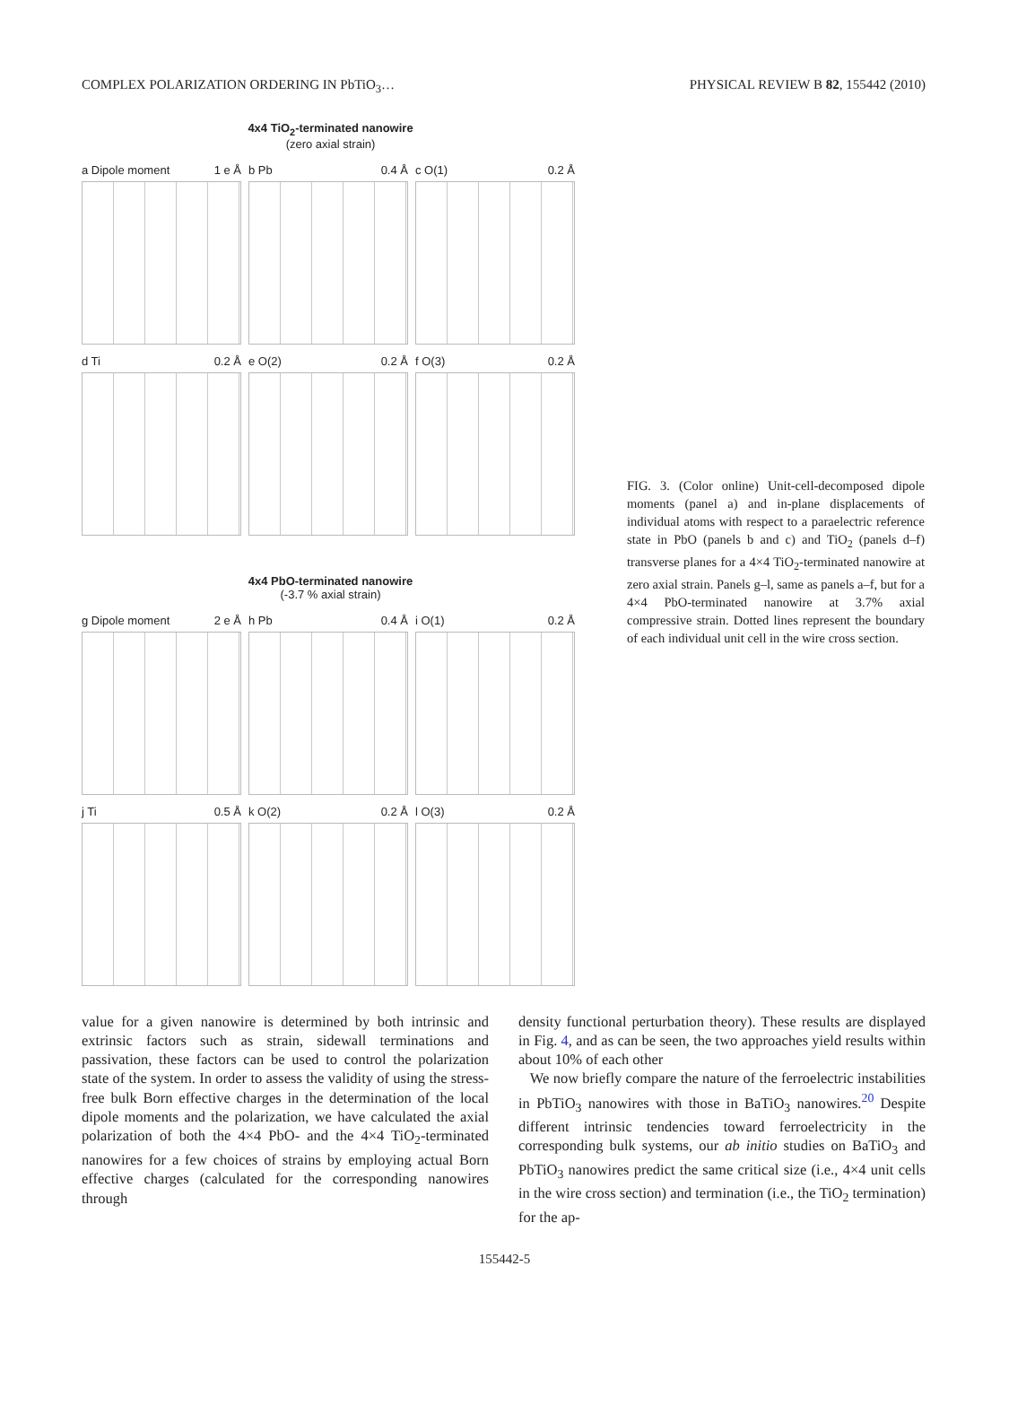COMPLEX POLARIZATION ORDERING IN PbTiO<sub>3</sub>… PHYSICAL REVIEW B 82, 155442 (2010)
4x4 TiO<sub>2</sub>-terminated nanowire
(zero axial strain)
a Dipole moment 1 e Å
b Pb 0.4 Å
c O(1) 0.2 Å
d Ti 0.2 Å
e O(2) 0.2 Å
f O(3) 0.2 Å
4x4 PbO-terminated nanowire
(-3.7 % axial strain)
g Dipole moment 2 e Å
h Pb 0.4 Å
i O(1) 0.2 Å
j Ti 0.5 Å
k O(2) 0.2 Å
l O(3) 0.2 Å
FIG. 3. (Color online) Unit-cell-decomposed dipole moments (panel a) and in-plane displacements of individual atoms with respect to a paraelectric reference state in PbO (panels b and c) and TiO<sub>2</sub> (panels d–f) transverse planes for a 4×4 TiO<sub>2</sub>-terminated nanowire at zero axial strain. Panels g–l, same as panels a–f, but for a 4×4 PbO-terminated nanowire at 3.7% axial compressive strain. Dotted lines represent the boundary of each individual unit cell in the wire cross section.
value for a given nanowire is determined by both intrinsic and extrinsic factors such as strain, sidewall terminations and passivation, these factors can be used to control the polarization state of the system. In order to assess the validity of using the stress-free bulk Born effective charges in the determination of the local dipole moments and the polarization, we have calculated the axial polarization of both the 4×4 PbO- and the 4×4 TiO<sub>2</sub>-terminated nanowires for a few choices of strains by employing actual Born effective charges (calculated for the corresponding nanowires through
density functional perturbation theory). These results are displayed in Fig. 4, and as can be seen, the two approaches yield results within about 10% of each other
We now briefly compare the nature of the ferroelectric instabilities in PbTiO<sub>3</sub> nanowires with those in BaTiO<sub>3</sub> nanowires.<sup>20</sup> Despite different intrinsic tendencies toward ferroelectricity in the corresponding bulk systems, our ab initio studies on BaTiO<sub>3</sub> and PbTiO<sub>3</sub> nanowires predict the same critical size (i.e., 4×4 unit cells in the wire cross section) and termination (i.e., the TiO<sub>2</sub> termination) for the ap-
155442-5